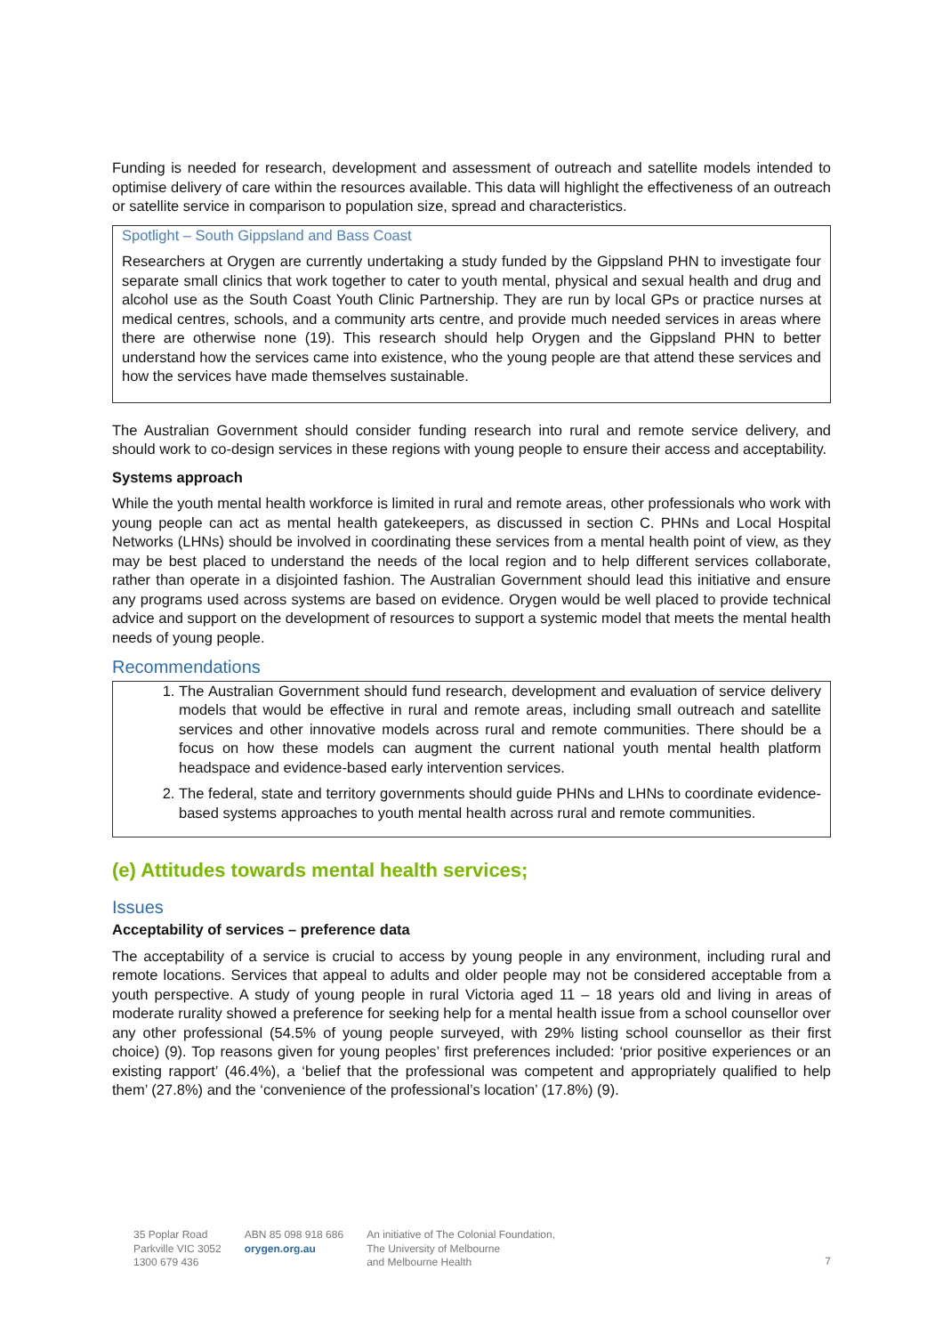Funding is needed for research, development and assessment of outreach and satellite models intended to optimise delivery of care within the resources available. This data will highlight the effectiveness of an outreach or satellite service in comparison to population size, spread and characteristics.
Spotlight – South Gippsland and Bass Coast
Researchers at Orygen are currently undertaking a study funded by the Gippsland PHN to investigate four separate small clinics that work together to cater to youth mental, physical and sexual health and drug and alcohol use as the South Coast Youth Clinic Partnership. They are run by local GPs or practice nurses at medical centres, schools, and a community arts centre, and provide much needed services in areas where there are otherwise none (19). This research should help Orygen and the Gippsland PHN to better understand how the services came into existence, who the young people are that attend these services and how the services have made themselves sustainable.
The Australian Government should consider funding research into rural and remote service delivery, and should work to co-design services in these regions with young people to ensure their access and acceptability.
Systems approach
While the youth mental health workforce is limited in rural and remote areas, other professionals who work with young people can act as mental health gatekeepers, as discussed in section C. PHNs and Local Hospital Networks (LHNs) should be involved in coordinating these services from a mental health point of view, as they may be best placed to understand the needs of the local region and to help different services collaborate, rather than operate in a disjointed fashion. The Australian Government should lead this initiative and ensure any programs used across systems are based on evidence. Orygen would be well placed to provide technical advice and support on the development of resources to support a systemic model that meets the mental health needs of young people.
Recommendations
1. The Australian Government should fund research, development and evaluation of service delivery models that would be effective in rural and remote areas, including small outreach and satellite services and other innovative models across rural and remote communities. There should be a focus on how these models can augment the current national youth mental health platform headspace and evidence-based early intervention services.
2. The federal, state and territory governments should guide PHNs and LHNs to coordinate evidence-based systems approaches to youth mental health across rural and remote communities.
(e) Attitudes towards mental health services;
Issues
Acceptability of services – preference data
The acceptability of a service is crucial to access by young people in any environment, including rural and remote locations. Services that appeal to adults and older people may not be considered acceptable from a youth perspective. A study of young people in rural Victoria aged 11 – 18 years old and living in areas of moderate rurality showed a preference for seeking help for a mental health issue from a school counsellor over any other professional (54.5% of young people surveyed, with 29% listing school counsellor as their first choice) (9). Top reasons given for young peoples’ first preferences included: ‘prior positive experiences or an existing rapport’ (46.4%), a ‘belief that the professional was competent and appropriately qualified to help them’ (27.8%) and the ‘convenience of the professional’s location’ (17.8%) (9).
35 Poplar Road
Parkville VIC 3052
1300 679 436
ABN 85 098 918 686
orygen.org.au
An initiative of The Colonial Foundation,
The University of Melbourne
and Melbourne Health
7